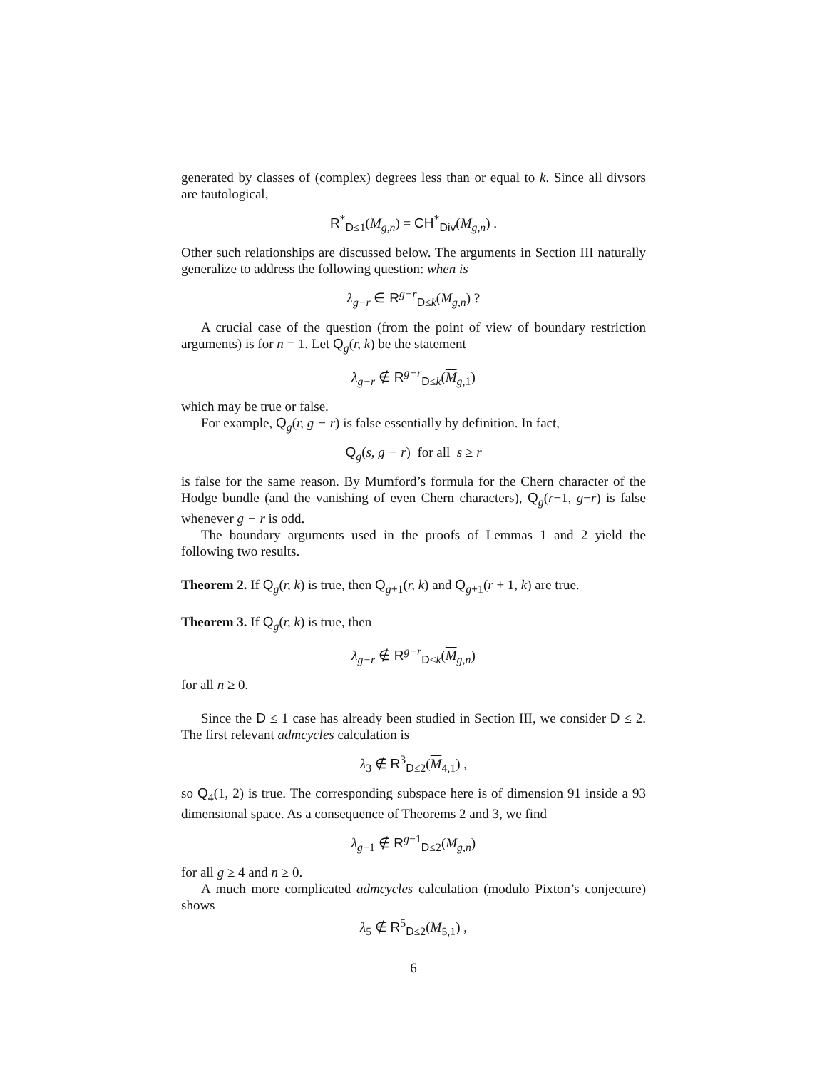generated by classes of (complex) degrees less than or equal to k. Since all divsors are tautological,
R<sup>*</sup><sub>D≤1</sub>(M<sub>g,n</sub>) = CH<sup>*</sup><sub>Div</sub>(M<sub>g,n</sub>) .
Other such relationships are discussed below. The arguments in Section III naturally generalize to address the following question: when is
λ<sub>g−r</sub> ∈ R<sup>g−r</sup><sub>D≤k</sub>(M<sub>g,n</sub>) ?
A crucial case of the question (from the point of view of boundary restriction arguments) is for n = 1. Let Q<sub>g</sub>(r, k) be the statement
λ<sub>g−r</sub> ∉ R<sup>g−r</sup><sub>D≤k</sub>(M<sub>g, 1</sub>)
which may be true or false.
For example, Q<sub>g</sub>(r, g − r) is false essentially by definition. In fact,
Q<sub>g</sub>(s, g − r) for all s ≥ r
is false for the same reason. By Mumford’s formula for the Chern character of the Hodge bundle (and the vanishing of even Chern characters), Q<sub>g</sub>(r−1, g−r) is false whenever g − r is odd.
The boundary arguments used in the proofs of Lemmas 1 and 2 yield the following two results.
Theorem 2. If Q<sub>g</sub>(r, k) is true, then Q<sub>g+1</sub>(r, k) and Q<sub>g+1</sub>(r + 1, k) are true.
Theorem 3. If Q<sub>g</sub>(r, k) is true, then
λ<sub>g−r</sub> ∉ R<sup>g−r</sup><sub>D≤k</sub>(M<sub>g,n</sub>)
for all n ≥ 0.
Since the D ≤ 1 case has already been studied in Section III, we consider D ≤ 2. The first relevant admcycles calculation is
λ<sub>3</sub> ∉ R<sup>3</sup><sub>D≤2</sub>(M<sub>4,1</sub>) ,
so Q<sub>4</sub>(1, 2) is true. The corresponding subspace here is of dimension 91 inside a 93 dimensional space. As a consequence of Theorems 2 and 3, we find
λ<sub>g−1</sub> ∉ R<sup>g−1</sup><sub>D≤2</sub>(M<sub>g,n</sub>)
for all g ≥ 4 and n ≥ 0.
A much more complicated admcycles calculation (modulo Pixton’s conjecture) shows
λ<sub>5</sub> ∉ R<sup>5</sup><sub>D≤2</sub>(M<sub>5,1</sub>) ,
6